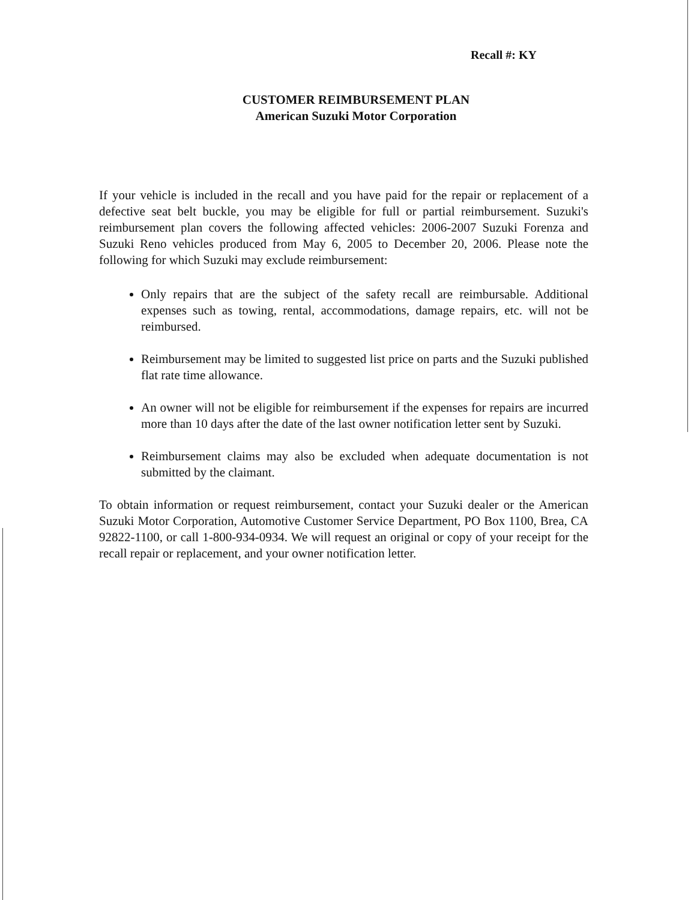Recall #: KY
CUSTOMER REIMBURSEMENT PLAN
American Suzuki Motor Corporation
If your vehicle is included in the recall and you have paid for the repair or replacement of a defective seat belt buckle, you may be eligible for full or partial reimbursement. Suzuki's reimbursement plan covers the following affected vehicles: 2006-2007 Suzuki Forenza and Suzuki Reno vehicles produced from May 6, 2005 to December 20, 2006. Please note the following for which Suzuki may exclude reimbursement:
Only repairs that are the subject of the safety recall are reimbursable. Additional expenses such as towing, rental, accommodations, damage repairs, etc. will not be reimbursed.
Reimbursement may be limited to suggested list price on parts and the Suzuki published flat rate time allowance.
An owner will not be eligible for reimbursement if the expenses for repairs are incurred more than 10 days after the date of the last owner notification letter sent by Suzuki.
Reimbursement claims may also be excluded when adequate documentation is not submitted by the claimant.
To obtain information or request reimbursement, contact your Suzuki dealer or the American Suzuki Motor Corporation, Automotive Customer Service Department, PO Box 1100, Brea, CA 92822-1100, or call 1-800-934-0934. We will request an original or copy of your receipt for the recall repair or replacement, and your owner notification letter.